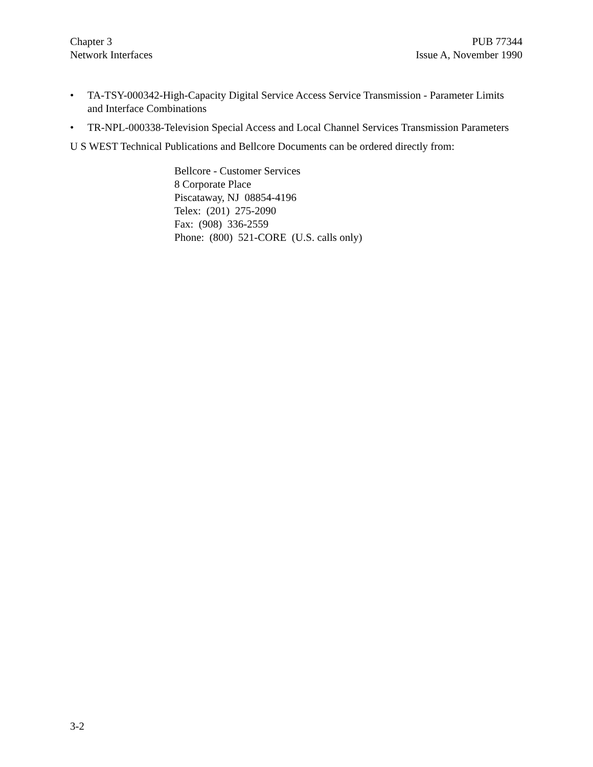Chapter 3
Network Interfaces
PUB 77344
Issue A, November 1990
• TA-TSY-000342-High-Capacity Digital Service Access Service Transmission - Parameter Limits and Interface Combinations
• TR-NPL-000338-Television Special Access and Local Channel Services Transmission Parameters
U S WEST Technical Publications and Bellcore Documents can be ordered directly from:
Bellcore - Customer Services
8 Corporate Place
Piscataway, NJ 08854-4196
Telex: (201) 275-2090
Fax: (908) 336-2559
Phone: (800) 521-CORE (U.S. calls only)
3-2